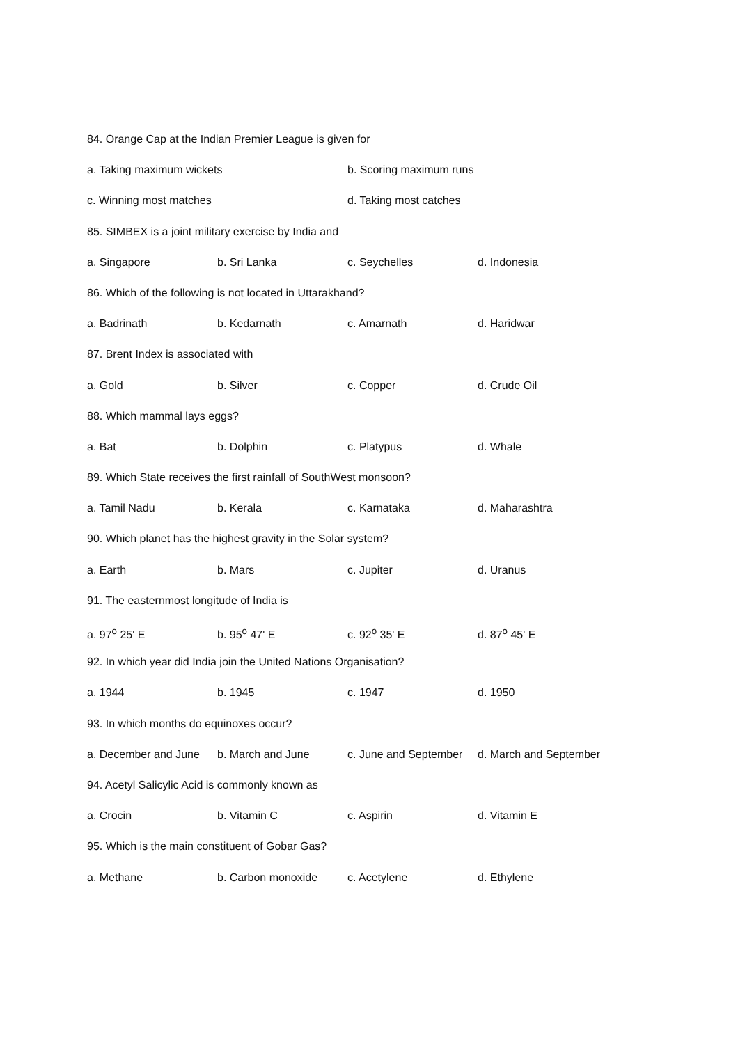84. Orange Cap at the Indian Premier League is given for
a. Taking maximum wickets b. Scoring maximum runs
c. Winning most matches d. Taking most catches
85. SIMBEX is a joint military exercise by India and
a. Singapore b. Sri Lanka c. Seychelles d. Indonesia
86. Which of the following is not located in Uttarakhand?
a. Badrinath b. Kedarnath c. Amarnath d. Haridwar
87. Brent Index is associated with
a. Gold b. Silver c. Copper d. Crude Oil
88. Which mammal lays eggs?
a. Bat b. Dolphin c. Platypus d. Whale
89. Which State receives the first rainfall of SouthWest monsoon?
a. Tamil Nadu b. Kerala c. Karnataka d. Maharashtra
90. Which planet has the highest gravity in the Solar system?
a. Earth b. Mars c. Jupiter d. Uranus
91. The easternmost longitude of India is
a. 97<sup>o</sup> 25' E b. 95<sup>o</sup> 47' E c. 92<sup>o</sup> 35' E d. 87<sup>o</sup> 45' E
92. In which year did India join the United Nations Organisation?
a. 1944 b. 1945 c. 1947 d. 1950
93. In which months do equinoxes occur?
a. December and June b. March and June c. June and September d. March and September
94. Acetyl Salicylic Acid is commonly known as
a. Crocin b. Vitamin C c. Aspirin d. Vitamin E
95. Which is the main constituent of Gobar Gas?
a. Methane b. Carbon monoxide c. Acetylene d. Ethylene